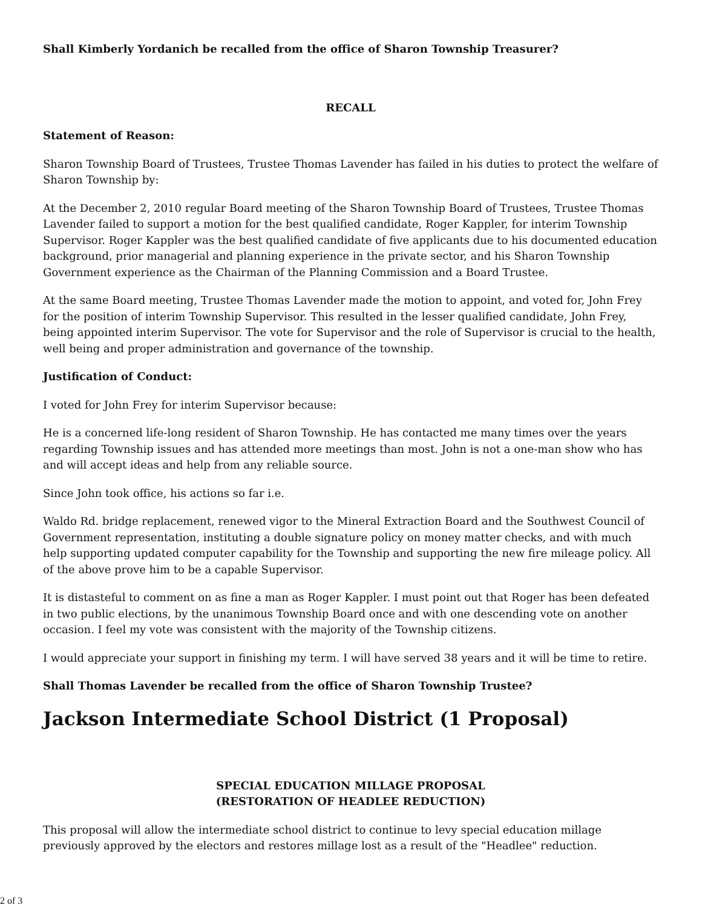Shall Kimberly Yordanich be recalled from the office of Sharon Township Treasurer?
RECALL
Statement of Reason:
Sharon Township Board of Trustees, Trustee Thomas Lavender has failed in his duties to protect the welfare of Sharon Township by:
At the December 2, 2010 regular Board meeting of the Sharon Township Board of Trustees, Trustee Thomas Lavender failed to support a motion for the best qualified candidate, Roger Kappler, for interim Township Supervisor. Roger Kappler was the best qualified candidate of five applicants due to his documented education background, prior managerial and planning experience in the private sector, and his Sharon Township Government experience as the Chairman of the Planning Commission and a Board Trustee.
At the same Board meeting, Trustee Thomas Lavender made the motion to appoint, and voted for, John Frey for the position of interim Township Supervisor. This resulted in the lesser qualified candidate, John Frey, being appointed interim Supervisor. The vote for Supervisor and the role of Supervisor is crucial to the health, well being and proper administration and governance of the township.
Justification of Conduct:
I voted for John Frey for interim Supervisor because:
He is a concerned life-long resident of Sharon Township. He has contacted me many times over the years regarding Township issues and has attended more meetings than most. John is not a one-man show who has and will accept ideas and help from any reliable source.
Since John took office, his actions so far i.e.
Waldo Rd. bridge replacement, renewed vigor to the Mineral Extraction Board and the Southwest Council of Government representation, instituting a double signature policy on money matter checks, and with much help supporting updated computer capability for the Township and supporting the new fire mileage policy. All of the above prove him to be a capable Supervisor.
It is distasteful to comment on as fine a man as Roger Kappler. I must point out that Roger has been defeated in two public elections, by the unanimous Township Board once and with one descending vote on another occasion. I feel my vote was consistent with the majority of the Township citizens.
I would appreciate your support in finishing my term. I will have served 38 years and it will be time to retire.
Shall Thomas Lavender be recalled from the office of Sharon Township Trustee?
Jackson Intermediate School District (1 Proposal)
SPECIAL EDUCATION MILLAGE PROPOSAL
(RESTORATION OF HEADLEE REDUCTION)
This proposal will allow the intermediate school district to continue to levy special education millage previously approved by the electors and restores millage lost as a result of the "Headlee" reduction.
2 of 3